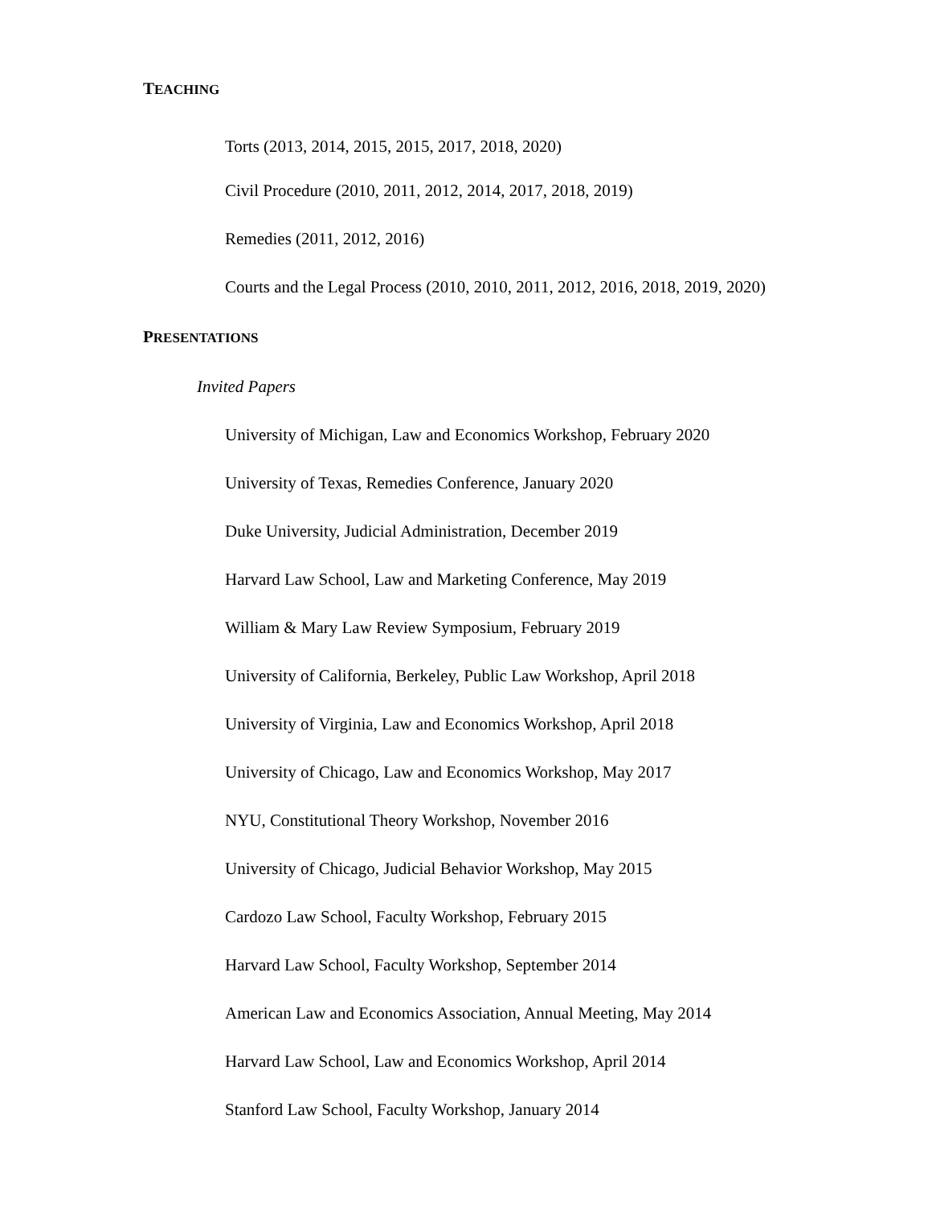TEACHING
Torts (2013, 2014, 2015, 2015, 2017, 2018, 2020)
Civil Procedure (2010, 2011, 2012, 2014, 2017, 2018, 2019)
Remedies (2011, 2012, 2016)
Courts and the Legal Process (2010, 2010, 2011, 2012, 2016, 2018, 2019, 2020)
PRESENTATIONS
Invited Papers
University of Michigan, Law and Economics Workshop, February 2020
University of Texas, Remedies Conference, January 2020
Duke University, Judicial Administration, December 2019
Harvard Law School, Law and Marketing Conference, May 2019
William & Mary Law Review Symposium, February 2019
University of California, Berkeley, Public Law Workshop, April 2018
University of Virginia, Law and Economics Workshop, April 2018
University of Chicago, Law and Economics Workshop, May 2017
NYU, Constitutional Theory Workshop, November 2016
University of Chicago, Judicial Behavior Workshop, May 2015
Cardozo Law School, Faculty Workshop, February 2015
Harvard Law School, Faculty Workshop, September 2014
American Law and Economics Association, Annual Meeting, May 2014
Harvard Law School, Law and Economics Workshop, April 2014
Stanford Law School, Faculty Workshop, January 2014